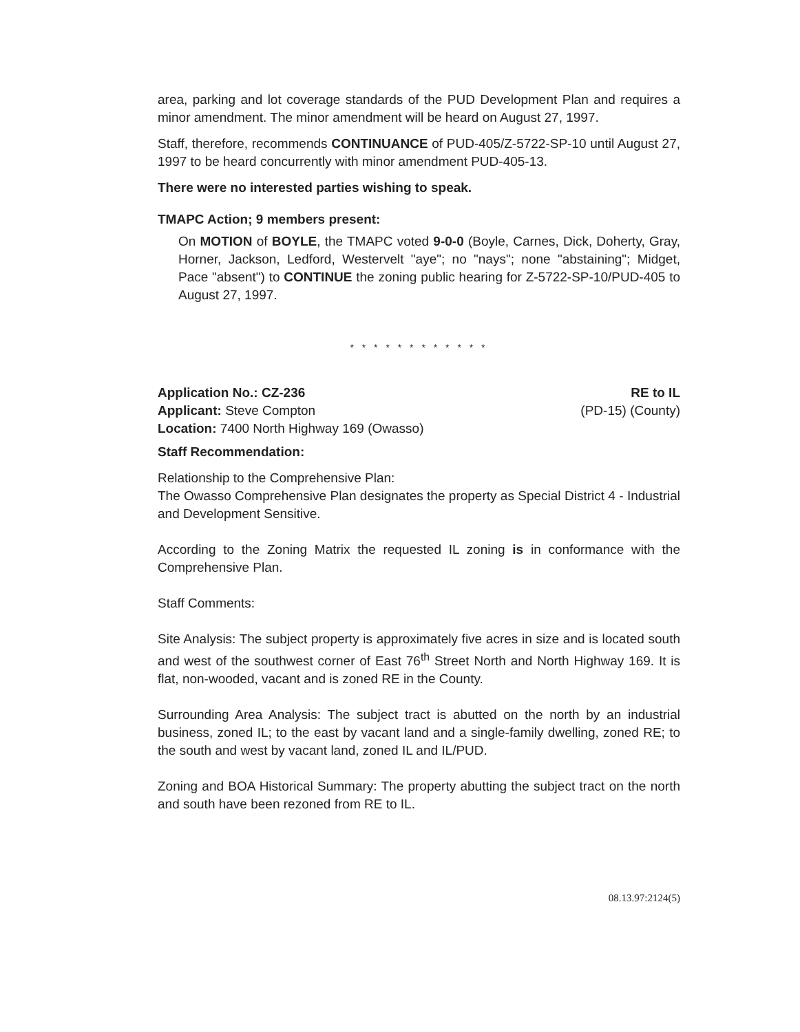area, parking and lot coverage standards of the PUD Development Plan and requires a minor amendment. The minor amendment will be heard on August 27, 1997.
Staff, therefore, recommends CONTINUANCE of PUD-405/Z-5722-SP-10 until August 27, 1997 to be heard concurrently with minor amendment PUD-405-13.
There were no interested parties wishing to speak.
TMAPC Action; 9 members present:
On MOTION of BOYLE, the TMAPC voted 9-0-0 (Boyle, Carnes, Dick, Doherty, Gray, Horner, Jackson, Ledford, Westervelt "aye"; no "nays"; none "abstaining"; Midget, Pace "absent") to CONTINUE the zoning public hearing for Z-5722-SP-10/PUD-405 to August 27, 1997.
* * * * * * * * * * * *
Application No.: CZ-236
Applicant: Steve Compton
Location: 7400 North Highway 169 (Owasso)
RE to IL
(PD-15) (County)
Staff Recommendation:
Relationship to the Comprehensive Plan:
The Owasso Comprehensive Plan designates the property as Special District 4 - Industrial and Development Sensitive.
According to the Zoning Matrix the requested IL zoning is in conformance with the Comprehensive Plan.
Staff Comments:
Site Analysis: The subject property is approximately five acres in size and is located south and west of the southwest corner of East 76<sup>th</sup> Street North and North Highway 169. It is flat, non-wooded, vacant and is zoned RE in the County.
Surrounding Area Analysis: The subject tract is abutted on the north by an industrial business, zoned IL; to the east by vacant land and a single-family dwelling, zoned RE; to the south and west by vacant land, zoned IL and IL/PUD.
Zoning and BOA Historical Summary: The property abutting the subject tract on the north and south have been rezoned from RE to IL.
08.13.97:2124(5)